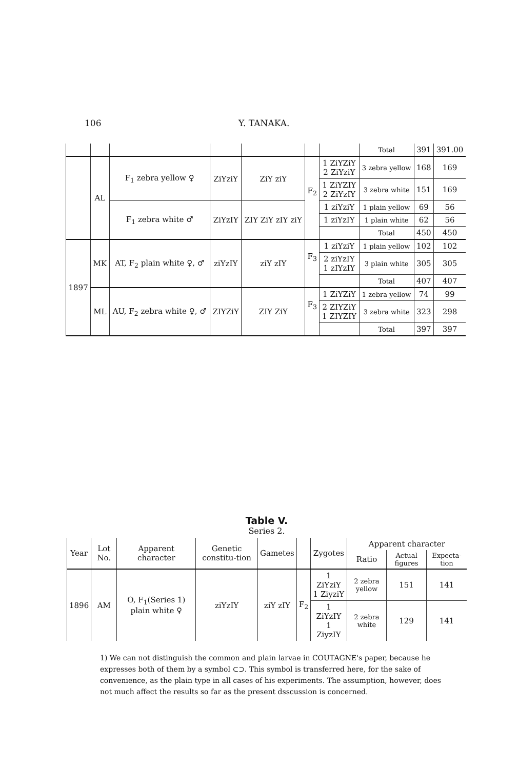106 Y. TANAKA.
| | | | | | | | Total | 391 | 391.00 |
| | AL | F<sub>1</sub> zebra yellow ♀ | ZiYziY | ZiY ziY | F<sub>2</sub> | 1 ZiYZiY 2 ZiYziY | 3 zebra yellow | 168 | 169 |
| | | | | | | 1 ZiYZIY 2 ZiYzIY | 3 zebra white | 151 | 169 |
| | | F<sub>1</sub> zebra white ♂ | ZiYzIY | ZIY ZiY zIY ziY | | 1 ziYziY | 1 plain yellow | 69 | 56 |
| | | | | | | 1 ziYzIY | 1 plain white | 62 | 56 |
| | | | | | | | Total | 450 | 450 |
| 1897 | MK | AT, F<sub>2</sub> plain white ♀, ♂ | ziYzIY | ziY zIY | F<sub>3</sub> | 1 ziYziY | 1 plain yellow | 102 | 102 |
| | | | | | | 2 ziYzIY 1 zIYzIY | 3 plain white | 305 | 305 |
| | | | | | | | Total | 407 | 407 |
| | ML | AU, F<sub>2</sub> zebra white ♀, ♂ | ZIYZiY | ZIY ZiY | F<sub>3</sub> | 1 ZiYZiY | 1 zebra yellow | 74 | 99 |
| | | | | | | 2 ZIYZiY 1 ZIYZIY | 3 zebra white | 323 | 298 |
| | | | | | | | Total | 397 | 397 |
Table V.
Series 2.
| Year | Lot No. | Apparent character | Genetic constitu-tion | Gametes | | Zygotes | Apparent character | | |
| --- | --- | --- | --- | --- | --- | --- | --- | --- | --- |
| | | | | | | | Ratio | Actual figures | Expecta-tion |
| 1896 | AM | O, F<sub>1</sub>(Series 1) plain white ♀ | ziYzIY | ziY zIY | F<sub>2</sub> | 1 ZiYziY 1 ZiyziY | 2 zebra yellow | 151 | 141 |
| | | | | | | 1 ZiYzIY 1 ZiyzIY | 2 zebra white | 129 | 141 |
1) We can not distinguish the common and plain larvae in COUTAGNE's paper, because he expresses both of them by a symbol ⊂⊃. This symbol is transferred here, for the sake of convenience, as the plain type in all cases of his experiments. The assumption, however, does not much affect the results so far as the present dsscussion is concerned.